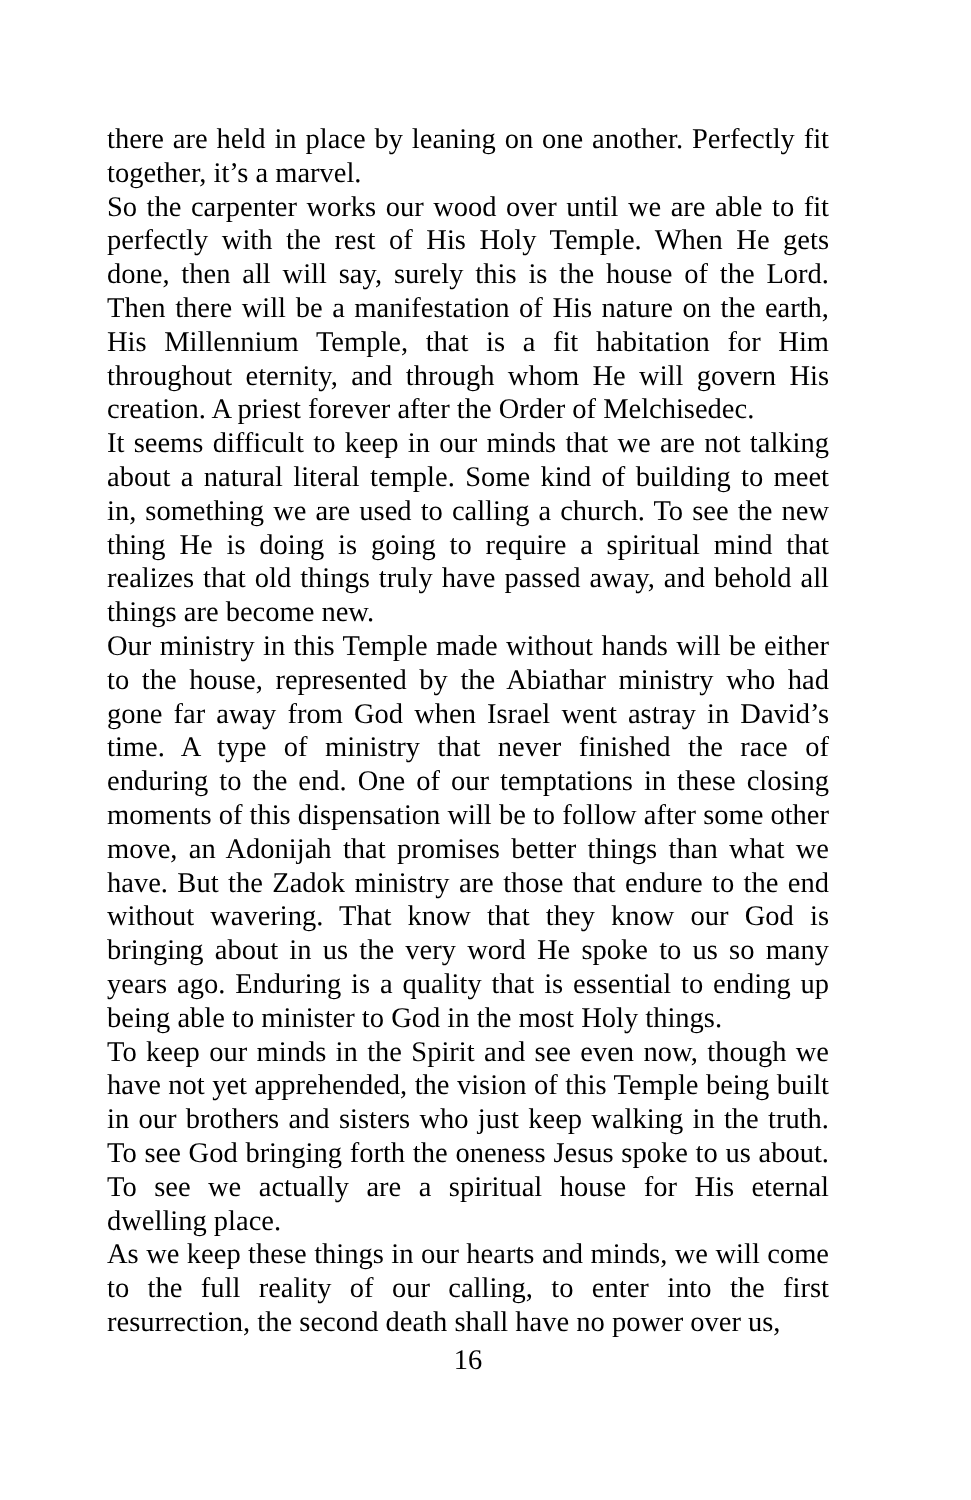there are held in place by leaning on one another. Perfectly fit together, it’s a marvel.
So the carpenter works our wood over until we are able to fit perfectly with the rest of His Holy Temple. When He gets done, then all will say, surely this is the house of the Lord. Then there will be a manifestation of His nature on the earth, His Millennium Temple, that is a fit habitation for Him throughout eternity, and through whom He will govern His creation. A priest forever after the Order of Melchisedec.
It seems difficult to keep in our minds that we are not talking about a natural literal temple. Some kind of building to meet in, something we are used to calling a church. To see the new thing He is doing is going to require a spiritual mind that realizes that old things truly have passed away, and behold all things are become new.
Our ministry in this Temple made without hands will be either to the house, represented by the Abiathar ministry who had gone far away from God when Israel went astray in David’s time. A type of ministry that never finished the race of enduring to the end. One of our temptations in these closing moments of this dispensation will be to follow after some other move, an Adonijah that promises better things than what we have. But the Zadok ministry are those that endure to the end without wavering. That know that they know our God is bringing about in us the very word He spoke to us so many years ago. Enduring is a quality that is essential to ending up being able to minister to God in the most Holy things.
To keep our minds in the Spirit and see even now, though we have not yet apprehended, the vision of this Temple being built in our brothers and sisters who just keep walking in the truth. To see God bringing forth the oneness Jesus spoke to us about. To see we actually are a spiritual house for His eternal dwelling place.
As we keep these things in our hearts and minds, we will come to the full reality of our calling, to enter into the first resurrection, the second death shall have no power over us,
16